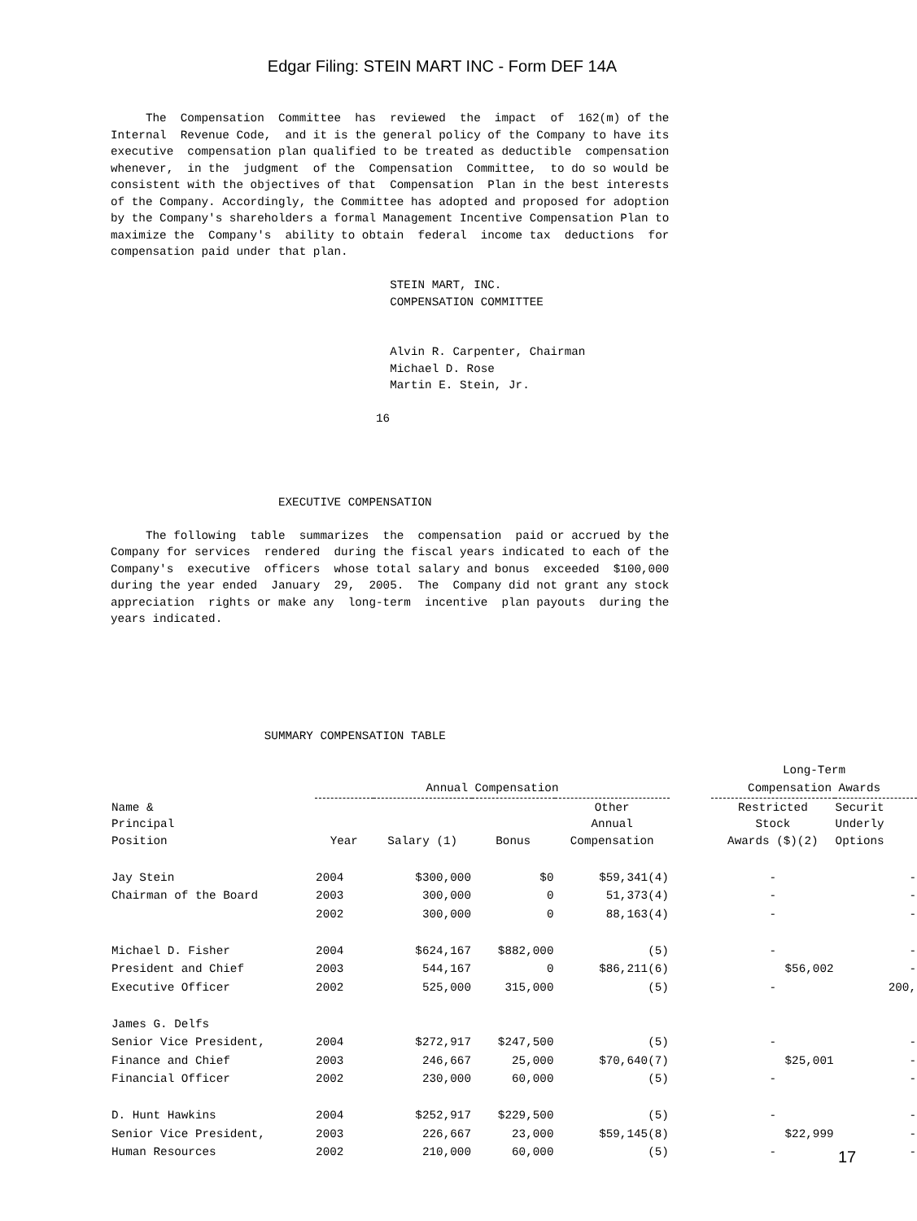Edgar Filing: STEIN MART INC - Form DEF 14A
     The  Compensation  Committee  has  reviewed  the  impact  of  162(m) of the
Internal  Revenue Code,  and it is the general policy of the Company to have its
executive  compensation plan qualified to be treated as deductible  compensation
whenever,  in the  judgment  of the  Compensation  Committee,  to do so would be
consistent with the objectives of that  Compensation  Plan in the best interests
of the Company. Accordingly, the Committee has adopted and proposed for adoption
by the Company's shareholders a formal Management Incentive Compensation Plan to
maximize the  Company's  ability to obtain  federal  income tax  deductions  for
compensation paid under that plan.

                                        STEIN MART, INC.
                                        COMPENSATION COMMITTEE


                                        Alvin R. Carpenter, Chairman
                                        Michael D. Rose
                                        Martin E. Stein, Jr.

                                      16




                        EXECUTIVE COMPENSATION

     The following  table  summarizes  the  compensation  paid or accrued by the
Company for services  rendered  during the fiscal years indicated to each of the
Company's  executive  officers  whose total salary and bonus  exceeded  $100,000
during the year ended  January  29,  2005.  The  Company did not grant any stock
appreciation  rights or make any  long-term  incentive  plan payouts  during the
years indicated.






                      SUMMARY COMPENSATION TABLE
| | | | | | | Long-Term | |
| --- | --- | --- | --- | --- | --- | --- | --- |
| | Annual Compensation | | | | | Compensation Awards | |
| Name & Principal Position | Year | Salary (1) | Bonus | Other Annual Compensation | | Restricted Stock Awards ($)(2) | Securit Underly Options |
| Jay Stein | 2004 | $300,000 | $0 | $59,341(4) | | - | - |
| Chairman of the Board | 2003 | 300,000 | 0 | 51,373(4) | | - | - |
| | 2002 | 300,000 | 0 | 88,163(4) | | - | - |
| Michael D. Fisher | 2004 | $624,167 | $882,000 | (5) | | - | - |
| President and Chief | 2003 | 544,167 | 0 | $86,211(6) | | $56,002 | - |
| Executive Officer | 2002 | 525,000 | 315,000 | (5) | | - | 200, |
| James G. Delfs | | | | | | | |
| Senior Vice President, | 2004 | $272,917 | $247,500 | (5) | | - | - |
| Finance and Chief | 2003 | 246,667 | 25,000 | $70,640(7) | | $25,001 | - |
| Financial Officer | 2002 | 230,000 | 60,000 | (5) | | - | - |
| D. Hunt Hawkins | 2004 | $252,917 | $229,500 | (5) | | - | - |
| Senior Vice President, | 2003 | 226,667 | 23,000 | $59,145(8) | | $22,999 | - |
| Human Resources | 2002 | 210,000 | 60,000 | (5) | | - | - |
17